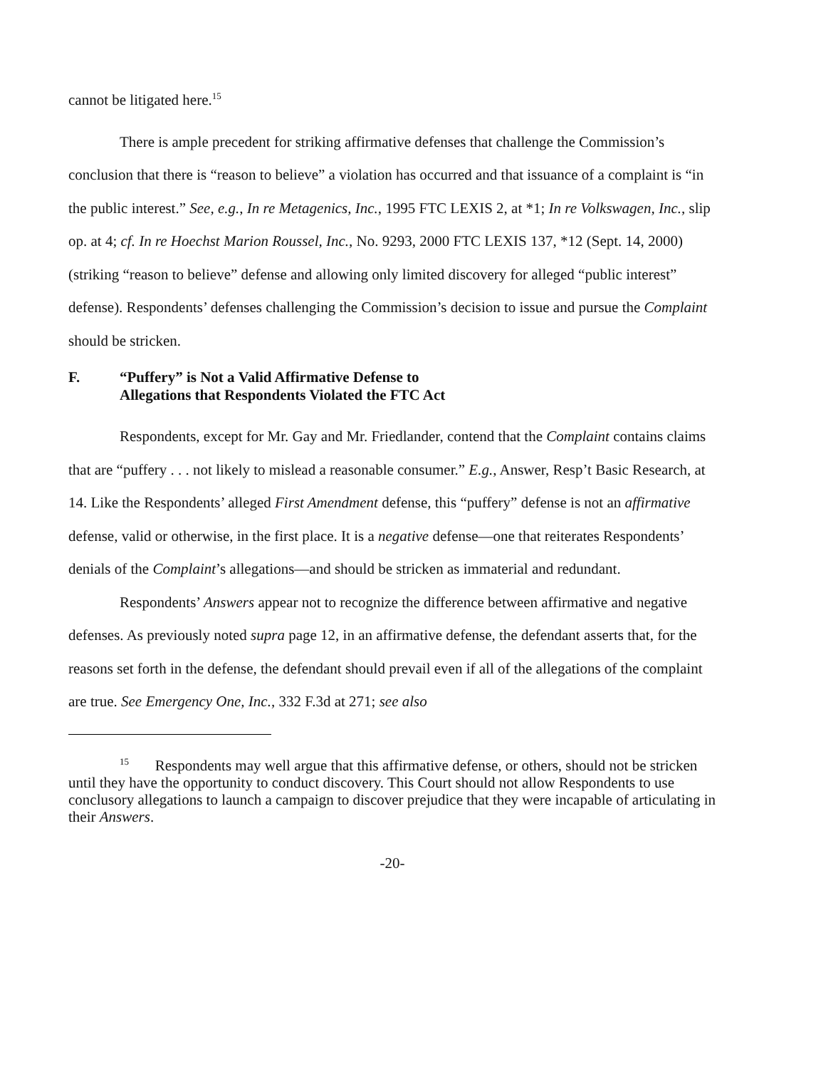cannot be litigated here.<sup>15</sup>
There is ample precedent for striking affirmative defenses that challenge the Commission’s conclusion that there is “reason to believe” a violation has occurred and that issuance of a complaint is “in the public interest.” See, e.g., In re Metagenics, Inc., 1995 FTC LEXIS 2, at *1; In re Volkswagen, Inc., slip op. at 4; cf. In re Hoechst Marion Roussel, Inc., No. 9293, 2000 FTC LEXIS 137, *12 (Sept. 14, 2000) (striking “reason to believe” defense and allowing only limited discovery for alleged “public interest” defense). Respondents’ defenses challenging the Commission’s decision to issue and pursue the Complaint should be stricken.
F. “Puffery” is Not a Valid Affirmative Defense to
Allegations that Respondents Violated the FTC Act
Respondents, except for Mr. Gay and Mr. Friedlander, contend that the Complaint contains claims that are “puffery . . . not likely to mislead a reasonable consumer.” E.g., Answer, Resp’t Basic Research, at 14. Like the Respondents’ alleged First Amendment defense, this “puffery” defense is not an affirmative defense, valid or otherwise, in the first place. It is a negative defense—one that reiterates Respondents’ denials of the Complaint’s allegations—and should be stricken as immaterial and redundant.
Respondents’ Answers appear not to recognize the difference between affirmative and negative defenses. As previously noted supra page 12, in an affirmative defense, the defendant asserts that, for the reasons set forth in the defense, the defendant should prevail even if all of the allegations of the complaint are true. See Emergency One, Inc., 332 F.3d at 271; see also
<sup>15</sup> Respondents may well argue that this affirmative defense, or others, should not be stricken until they have the opportunity to conduct discovery. This Court should not allow Respondents to use conclusory allegations to launch a campaign to discover prejudice that they were incapable of articulating in their Answers.
-20-